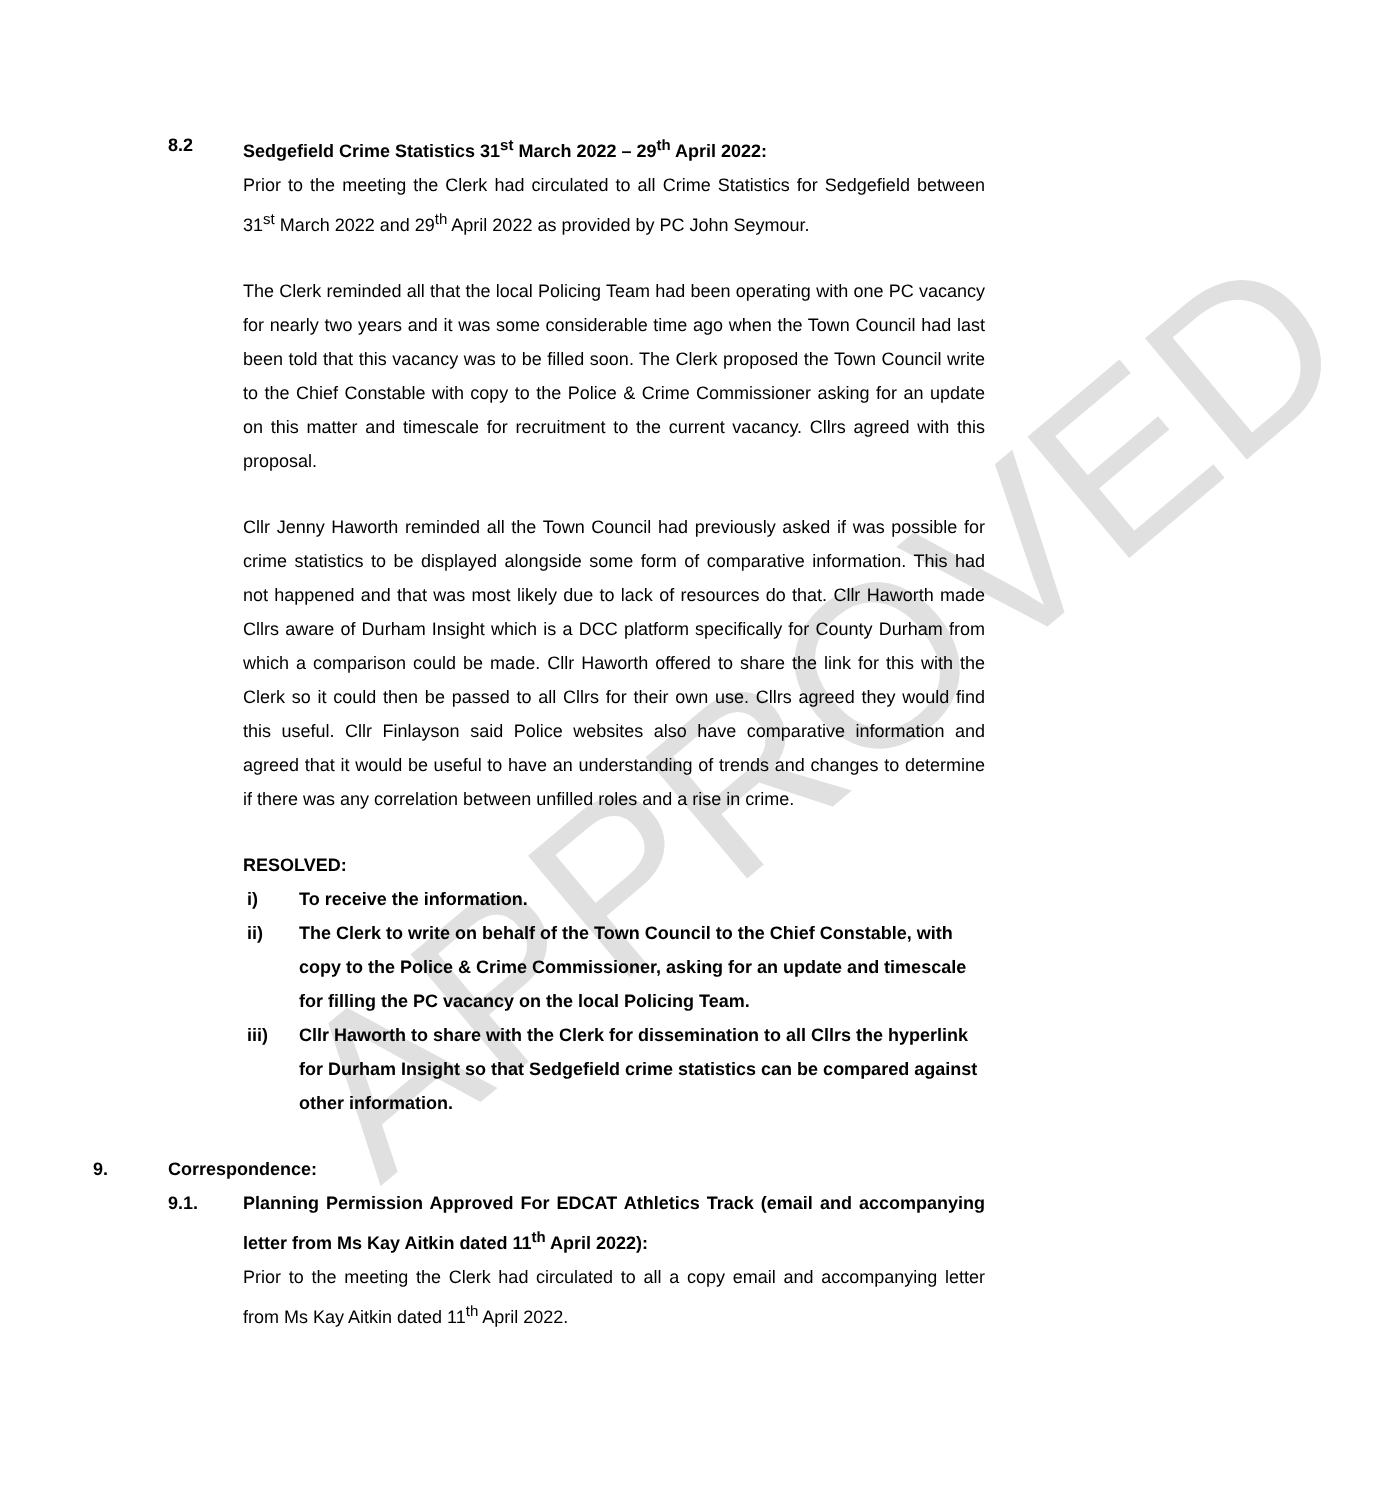APPROVED
8.2 Sedgefield Crime Statistics 31<sup>st</sup> March 2022 – 29<sup>th</sup> April 2022:
Prior to the meeting the Clerk had circulated to all Crime Statistics for Sedgefield between 31<sup>st</sup> March 2022 and 29<sup>th</sup> April 2022 as provided by PC John Seymour.
The Clerk reminded all that the local Policing Team had been operating with one PC vacancy for nearly two years and it was some considerable time ago when the Town Council had last been told that this vacancy was to be filled soon. The Clerk proposed the Town Council write to the Chief Constable with copy to the Police & Crime Commissioner asking for an update on this matter and timescale for recruitment to the current vacancy. Cllrs agreed with this proposal.
Cllr Jenny Haworth reminded all the Town Council had previously asked if was possible for crime statistics to be displayed alongside some form of comparative information. This had not happened and that was most likely due to lack of resources do that. Cllr Haworth made Cllrs aware of Durham Insight which is a DCC platform specifically for County Durham from which a comparison could be made. Cllr Haworth offered to share the link for this with the Clerk so it could then be passed to all Cllrs for their own use. Cllrs agreed they would find this useful. Cllr Finlayson said Police websites also have comparative information and agreed that it would be useful to have an understanding of trends and changes to determine if there was any correlation between unfilled roles and a rise in crime.
RESOLVED:
i) To receive the information.
ii) The Clerk to write on behalf of the Town Council to the Chief Constable, with copy to the Police & Crime Commissioner, asking for an update and timescale for filling the PC vacancy on the local Policing Team.
iii) Cllr Haworth to share with the Clerk for dissemination to all Cllrs the hyperlink for Durham Insight so that Sedgefield crime statistics can be compared against other information.
9. Correspondence:
9.1. Planning Permission Approved For EDCAT Athletics Track (email and accompanying letter from Ms Kay Aitkin dated 11<sup>th</sup> April 2022):
Prior to the meeting the Clerk had circulated to all a copy email and accompanying letter from Ms Kay Aitkin dated 11<sup>th</sup> April 2022.